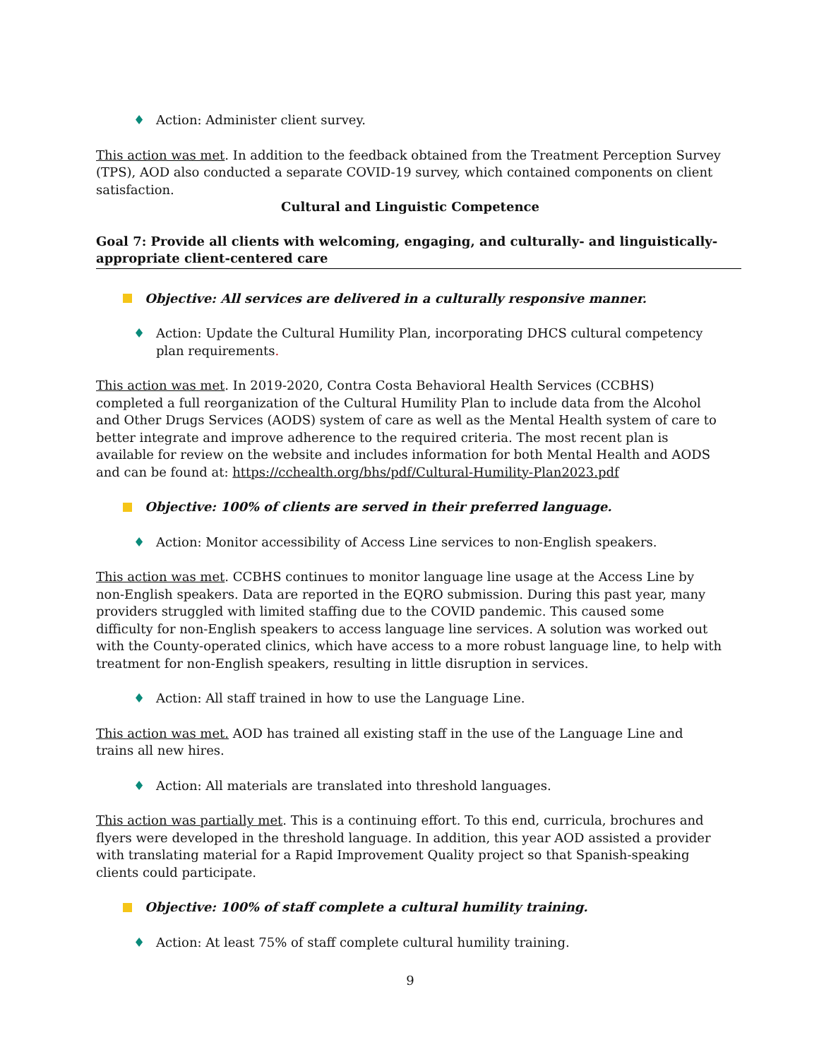♦ Action: Administer client survey.
This action was met. In addition to the feedback obtained from the Treatment Perception Survey (TPS), AOD also conducted a separate COVID-19 survey, which contained components on client satisfaction.
Cultural and Linguistic Competence
Goal 7: Provide all clients with welcoming, engaging, and culturally- and linguistically-appropriate client-centered care
Objective: All services are delivered in a culturally responsive manner.
♦ Action: Update the Cultural Humility Plan, incorporating DHCS cultural competency plan requirements.
This action was met. In 2019-2020, Contra Costa Behavioral Health Services (CCBHS) completed a full reorganization of the Cultural Humility Plan to include data from the Alcohol and Other Drugs Services (AODS) system of care as well as the Mental Health system of care to better integrate and improve adherence to the required criteria. The most recent plan is available for review on the website and includes information for both Mental Health and AODS and can be found at: https://cchealth.org/bhs/pdf/Cultural-Humility-Plan2023.pdf
Objective: 100% of clients are served in their preferred language.
♦ Action: Monitor accessibility of Access Line services to non-English speakers.
This action was met. CCBHS continues to monitor language line usage at the Access Line by non-English speakers. Data are reported in the EQRO submission. During this past year, many providers struggled with limited staffing due to the COVID pandemic. This caused some difficulty for non-English speakers to access language line services. A solution was worked out with the County-operated clinics, which have access to a more robust language line, to help with treatment for non-English speakers, resulting in little disruption in services.
♦ Action: All staff trained in how to use the Language Line.
This action was met. AOD has trained all existing staff in the use of the Language Line and trains all new hires.
♦ Action: All materials are translated into threshold languages.
This action was partially met. This is a continuing effort. To this end, curricula, brochures and flyers were developed in the threshold language. In addition, this year AOD assisted a provider with translating material for a Rapid Improvement Quality project so that Spanish-speaking clients could participate.
Objective: 100% of staff complete a cultural humility training.
♦ Action: At least 75% of staff complete cultural humility training.
9